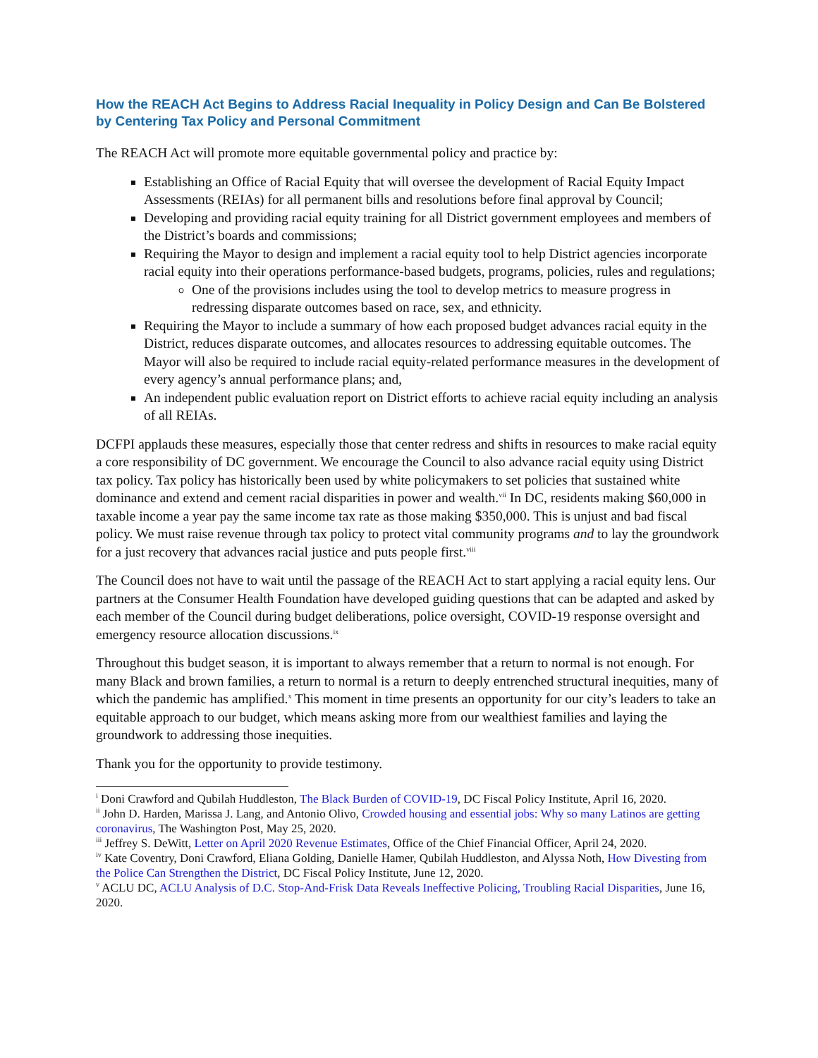How the REACH Act Begins to Address Racial Inequality in Policy Design and Can Be Bolstered by Centering Tax Policy and Personal Commitment
The REACH Act will promote more equitable governmental policy and practice by:
Establishing an Office of Racial Equity that will oversee the development of Racial Equity Impact Assessments (REIAs) for all permanent bills and resolutions before final approval by Council;
Developing and providing racial equity training for all District government employees and members of the District’s boards and commissions;
Requiring the Mayor to design and implement a racial equity tool to help District agencies incorporate racial equity into their operations performance-based budgets, programs, policies, rules and regulations;
One of the provisions includes using the tool to develop metrics to measure progress in redressing disparate outcomes based on race, sex, and ethnicity.
Requiring the Mayor to include a summary of how each proposed budget advances racial equity in the District, reduces disparate outcomes, and allocates resources to addressing equitable outcomes. The Mayor will also be required to include racial equity-related performance measures in the development of every agency’s annual performance plans; and,
An independent public evaluation report on District efforts to achieve racial equity including an analysis of all REIAs.
DCFPI applauds these measures, especially those that center redress and shifts in resources to make racial equity a core responsibility of DC government. We encourage the Council to also advance racial equity using District tax policy. Tax policy has historically been used by white policymakers to set policies that sustained white dominance and extend and cement racial disparities in power and wealth.<sup>vii</sup> In DC, residents making $60,000 in taxable income a year pay the same income tax rate as those making $350,000. This is unjust and bad fiscal policy. We must raise revenue through tax policy to protect vital community programs and to lay the groundwork for a just recovery that advances racial justice and puts people first.<sup>viii</sup>
The Council does not have to wait until the passage of the REACH Act to start applying a racial equity lens. Our partners at the Consumer Health Foundation have developed guiding questions that can be adapted and asked by each member of the Council during budget deliberations, police oversight, COVID-19 response oversight and emergency resource allocation discussions.<sup>ix</sup>
Throughout this budget season, it is important to always remember that a return to normal is not enough. For many Black and brown families, a return to normal is a return to deeply entrenched structural inequities, many of which the pandemic has amplified.<sup>x</sup> This moment in time presents an opportunity for our city’s leaders to take an equitable approach to our budget, which means asking more from our wealthiest families and laying the groundwork to addressing those inequities.
Thank you for the opportunity to provide testimony.
<sup>i</sup> Doni Crawford and Qubilah Huddleston, The Black Burden of COVID-19, DC Fiscal Policy Institute, April 16, 2020.
<sup>ii</sup> John D. Harden, Marissa J. Lang, and Antonio Olivo, Crowded housing and essential jobs: Why so many Latinos are getting coronavirus, The Washington Post, May 25, 2020.
<sup>iii</sup> Jeffrey S. DeWitt, Letter on April 2020 Revenue Estimates, Office of the Chief Financial Officer, April 24, 2020.
<sup>iv</sup> Kate Coventry, Doni Crawford, Eliana Golding, Danielle Hamer, Qubilah Huddleston, and Alyssa Noth, How Divesting from the Police Can Strengthen the District, DC Fiscal Policy Institute, June 12, 2020.
<sup>v</sup> ACLU DC, ACLU Analysis of D.C. Stop-And-Frisk Data Reveals Ineffective Policing, Troubling Racial Disparities, June 16, 2020.